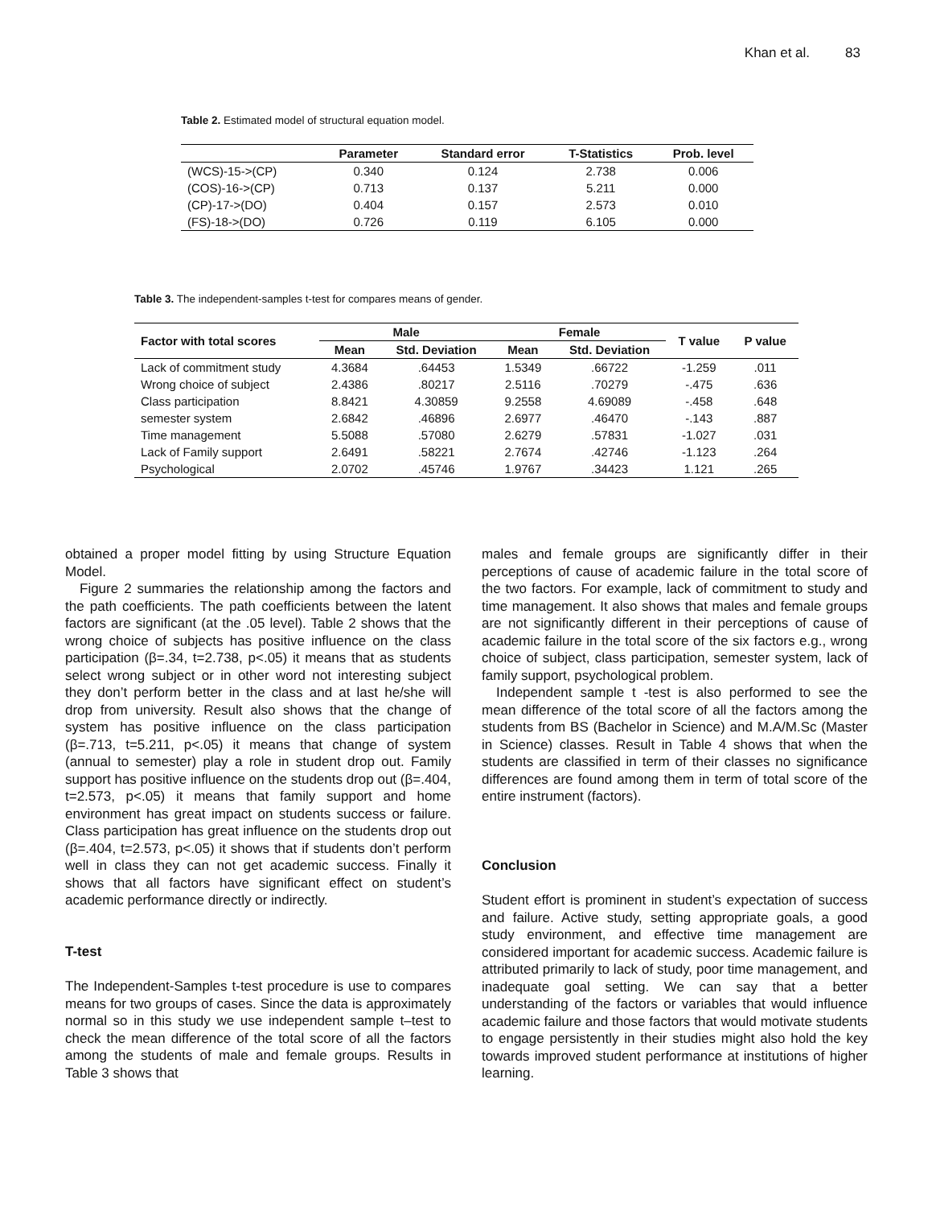Khan et al. 83
Table 2. Estimated model of structural equation model.
| | Parameter | Standard error | T-Statistics | Prob. level |
| --- | --- | --- | --- | --- |
| (WCS)-15->(CP) | 0.340 | 0.124 | 2.738 | 0.006 |
| (COS)-16->(CP) | 0.713 | 0.137 | 5.211 | 0.000 |
| (CP)-17->(DO) | 0.404 | 0.157 | 2.573 | 0.010 |
| (FS)-18->(DO) | 0.726 | 0.119 | 6.105 | 0.000 |
Table 3. The independent-samples t-test for compares means of gender.
| Factor with total scores | Male | | Female | | T value | P value |
| --- | --- | --- | --- | --- | --- | --- |
| | Mean | Std. Deviation | Mean | Std. Deviation | | |
| Lack of commitment study | 4.3684 | .64453 | 1.5349 | .66722 | -1.259 | .011 |
| Wrong choice of subject | 2.4386 | .80217 | 2.5116 | .70279 | -.475 | .636 |
| Class participation | 8.8421 | 4.30859 | 9.2558 | 4.69089 | -.458 | .648 |
| semester system | 2.6842 | .46896 | 2.6977 | .46470 | -.143 | .887 |
| Time management | 5.5088 | .57080 | 2.6279 | .57831 | -1.027 | .031 |
| Lack of Family support | 2.6491 | .58221 | 2.7674 | .42746 | -1.123 | .264 |
| Psychological | 2.0702 | .45746 | 1.9767 | .34423 | 1.121 | .265 |
obtained a proper model fitting by using Structure Equation Model.
Figure 2 summaries the relationship among the factors and the path coefficients. The path coefficients between the latent factors are significant (at the .05 level). Table 2 shows that the wrong choice of subjects has positive influence on the class participation (β=.34, t=2.738, p<.05) it means that as students select wrong subject or in other word not interesting subject they don’t perform better in the class and at last he/she will drop from university. Result also shows that the change of system has positive influence on the class participation (β=.713, t=5.211, p<.05) it means that change of system (annual to semester) play a role in student drop out. Family support has positive influence on the students drop out (β=.404, t=2.573, p<.05) it means that family support and home environment has great impact on students success or failure. Class participation has great influence on the students drop out (β=.404, t=2.573, p<.05) it shows that if students don’t perform well in class they can not get academic success. Finally it shows that all factors have significant effect on student’s academic performance directly or indirectly.
T-test
The Independent-Samples t-test procedure is use to compares means for two groups of cases. Since the data is approximately normal so in this study we use independent sample t–test to check the mean difference of the total score of all the factors among the students of male and female groups. Results in Table 3 shows that
males and female groups are significantly differ in their perceptions of cause of academic failure in the total score of the two factors. For example, lack of commitment to study and time management. It also shows that males and female groups are not significantly different in their perceptions of cause of academic failure in the total score of the six factors e.g., wrong choice of subject, class participation, semester system, lack of family support, psychological problem.
Independent sample t -test is also performed to see the mean difference of the total score of all the factors among the students from BS (Bachelor in Science) and M.A/M.Sc (Master in Science) classes. Result in Table 4 shows that when the students are classified in term of their classes no significance differences are found among them in term of total score of the entire instrument (factors).
Conclusion
Student effort is prominent in student’s expectation of success and failure. Active study, setting appropriate goals, a good study environment, and effective time management are considered important for academic success. Academic failure is attributed primarily to lack of study, poor time management, and inadequate goal setting. We can say that a better understanding of the factors or variables that would influence academic failure and those factors that would motivate students to engage persistently in their studies might also hold the key towards improved student performance at institutions of higher learning.